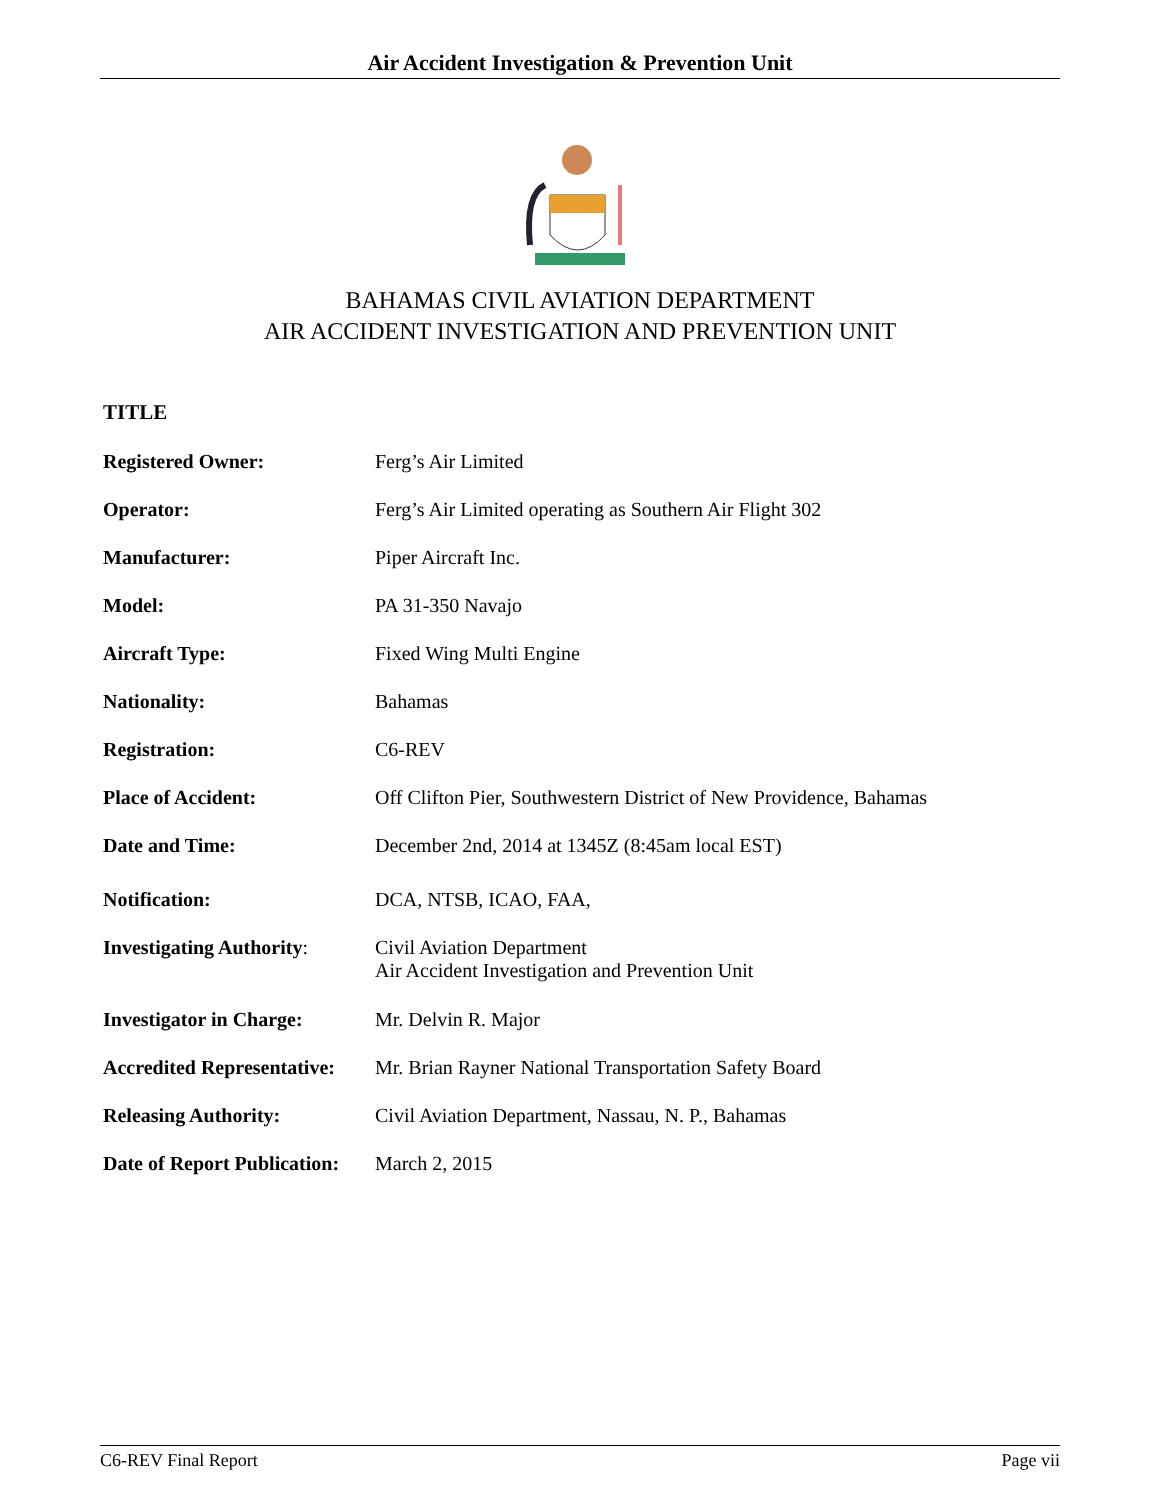Air Accident Investigation & Prevention Unit
BAHAMAS CIVIL AVIATION DEPARTMENT
AIR ACCIDENT INVESTIGATION AND PREVENTION UNIT
TITLE
| Registered Owner: | Ferg’s Air Limited |
| Operator: | Ferg’s Air Limited operating as Southern Air Flight 302 |
| Manufacturer: | Piper Aircraft Inc. |
| Model: | PA 31-350 Navajo |
| Aircraft Type: | Fixed Wing Multi Engine |
| Nationality: | Bahamas |
| Registration: | C6-REV |
| Place of Accident: | Off Clifton Pier, Southwestern District of New Providence, Bahamas |
| Date and Time: | December 2nd, 2014 at 1345Z (8:45am local EST) |
| Notification: | DCA, NTSB, ICAO, FAA, |
| Investigating Authority : | Civil Aviation Department Air Accident Investigation and Prevention Unit |
| Investigator in Charge: | Mr. Delvin R. Major |
| Accredited Representative: | Mr. Brian Rayner National Transportation Safety Board |
| Releasing Authority: | Civil Aviation Department, Nassau, N. P., Bahamas |
| Date of Report Publication: | March 2, 2015 |
C6-REV Final Report Page vii